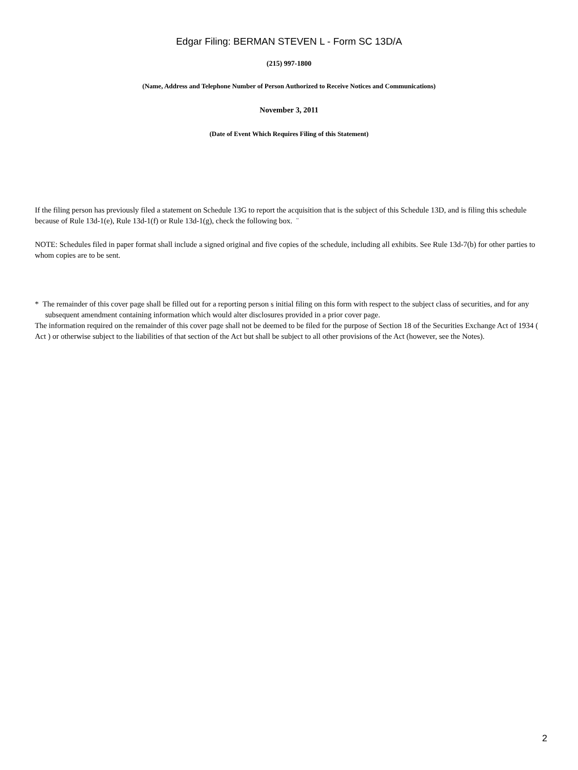Edgar Filing: BERMAN STEVEN L - Form SC 13D/A
(215) 997-1800
(Name, Address and Telephone Number of Person Authorized to Receive Notices and Communications)
November 3, 2011
(Date of Event Which Requires Filing of this Statement)
If the filing person has previously filed a statement on Schedule 13G to report the acquisition that is the subject of this Schedule 13D, and is filing this schedule because of Rule 13d-1(e), Rule 13d-1(f) or Rule 13d-1(g), check the following box. ¨
NOTE: Schedules filed in paper format shall include a signed original and five copies of the schedule, including all exhibits. See Rule 13d-7(b) for other parties to whom copies are to be sent.
* The remainder of this cover page shall be filled out for a reporting person s initial filing on this form with respect to the subject class of securities, and for any subsequent amendment containing information which would alter disclosures provided in a prior cover page.
The information required on the remainder of this cover page shall not be deemed to be filed for the purpose of Section 18 of the Securities Exchange Act of 1934 ( Act ) or otherwise subject to the liabilities of that section of the Act but shall be subject to all other provisions of the Act (however, see the Notes).
2